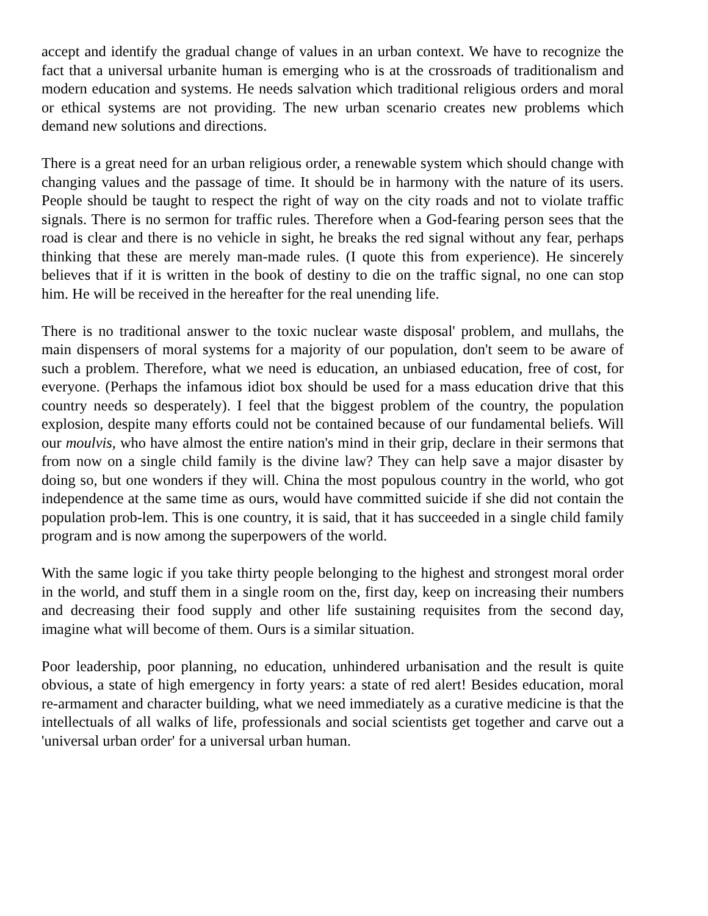accept and identify the gradual change of values in an urban context. We have to recognize the fact that a universal urbanite human is emerging who is at the crossroads of traditionalism and modern education and systems. He needs salvation which traditional religious orders and moral or ethical systems are not providing. The new urban scenario creates new problems which demand new solutions and directions.
There is a great need for an urban religious order, a renewable system which should change with changing values and the passage of time. It should be in harmony with the nature of its users. People should be taught to respect the right of way on the city roads and not to violate traffic signals. There is no sermon for traffic rules. Therefore when a God-fearing person sees that the road is clear and there is no vehicle in sight, he breaks the red signal without any fear, perhaps thinking that these are merely man-made rules. (I quote this from experience). He sincerely believes that if it is written in the book of destiny to die on the traffic signal, no one can stop him. He will be received in the hereafter for the real unending life.
There is no traditional answer to the toxic nuclear waste disposal' problem, and mullahs, the main dispensers of moral systems for a majority of our population, don't seem to be aware of such a problem. Therefore, what we need is education, an unbiased education, free of cost, for everyone. (Perhaps the infamous idiot box should be used for a mass education drive that this country needs so desperately). I feel that the biggest problem of the country, the population explosion, despite many efforts could not be contained because of our fundamental beliefs. Will our moulvis, who have almost the entire nation's mind in their grip, declare in their sermons that from now on a single child family is the divine law? They can help save a major disaster by doing so, but one wonders if they will. China the most populous country in the world, who got independence at the same time as ours, would have committed suicide if she did not contain the population prob-lem. This is one country, it is said, that it has succeeded in a single child family program and is now among the superpowers of the world.
With the same logic if you take thirty people belonging to the highest and strongest moral order in the world, and stuff them in a single room on the, first day, keep on increasing their numbers and decreasing their food supply and other life sustaining requisites from the second day, imagine what will become of them. Ours is a similar situation.
Poor leadership, poor planning, no education, unhindered urbanisation and the result is quite obvious, a state of high emergency in forty years: a state of red alert! Besides education, moral re-armament and character building, what we need immediately as a curative medicine is that the intellectuals of all walks of life, professionals and social scientists get together and carve out a 'universal urban order' for a universal urban human.